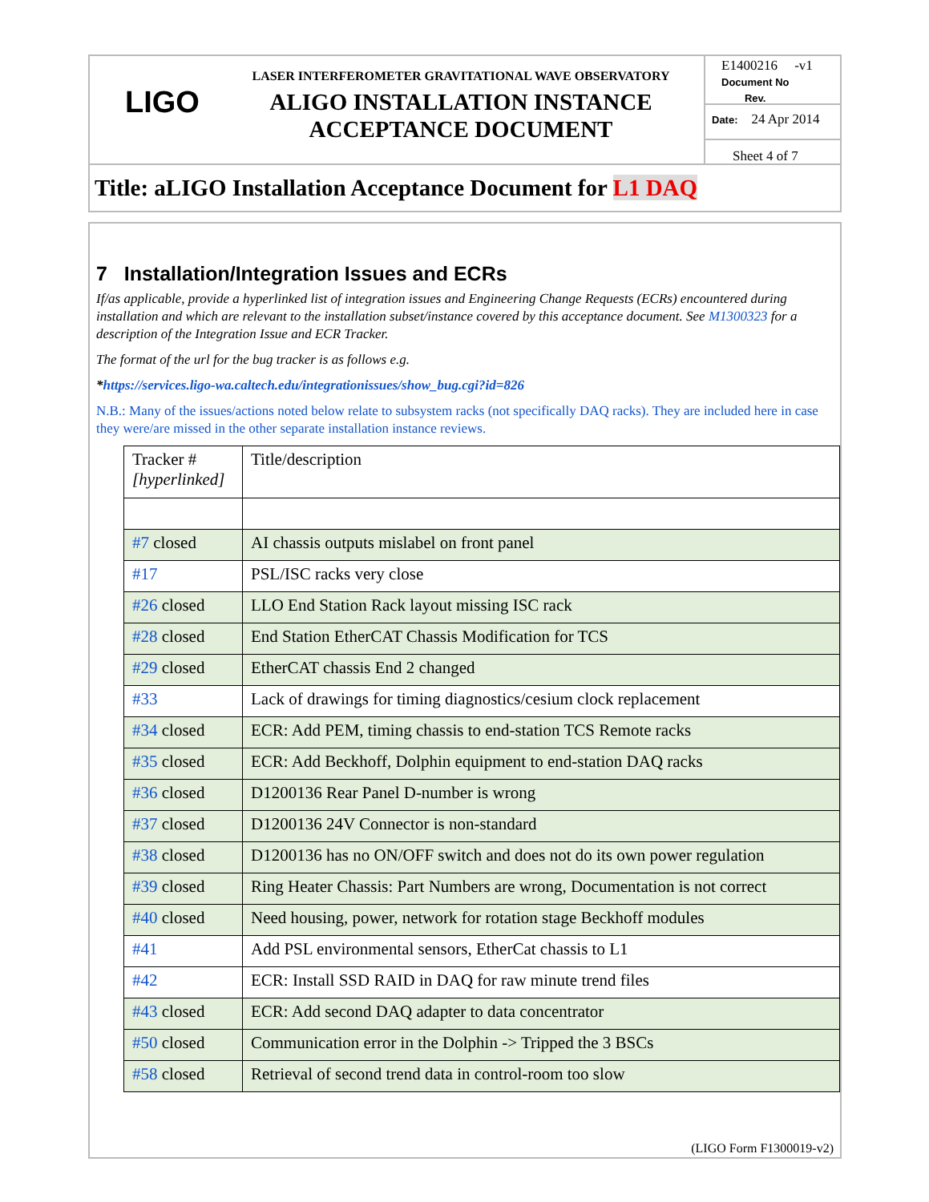LIGO
LASER INTERFEROMETER GRAVITATIONAL WAVE OBSERVATORY
ALIGO INSTALLATION INSTANCE
ACCEPTANCE DOCUMENT
E1400216 -v1
Document No Rev.
Date: 24 Apr 2014
Sheet 4 of 7
Title: aLIGO Installation Acceptance Document for L1 DAQ
7 Installation/Integration Issues and ECRs
If/as applicable, provide a hyperlinked list of integration issues and Engineering Change Requests (ECRs) encountered during installation and which are relevant to the installation subset/instance covered by this acceptance document. See M1300323 for a description of the Integration Issue and ECR Tracker.
The format of the url for the bug tracker is as follows e.g.
*https://services.ligo-wa.caltech.edu/integrationissues/show_bug.cgi?id=826
N.B.: Many of the issues/actions noted below relate to subsystem racks (not specifically DAQ racks). They are included here in case they were/are missed in the other separate installation instance reviews.
| Tracker # [hyperlinked] | Title/description |
| #7 closed | AI chassis outputs mislabel on front panel |
| #17 | PSL/ISC racks very close |
| #26 closed | LLO End Station Rack layout missing ISC rack |
| #28 closed | End Station EtherCAT Chassis Modification for TCS |
| #29 closed | EtherCAT chassis End 2 changed |
| #33 | Lack of drawings for timing diagnostics/cesium clock replacement |
| #34 closed | ECR: Add PEM, timing chassis to end-station TCS Remote racks |
| #35 closed | ECR: Add Beckhoff, Dolphin equipment to end-station DAQ racks |
| #36 closed | D1200136 Rear Panel D-number is wrong |
| #37 closed | D1200136 24V Connector is non-standard |
| #38 closed | D1200136 has no ON/OFF switch and does not do its own power regulation |
| #39 closed | Ring Heater Chassis: Part Numbers are wrong, Documentation is not correct |
| #40 closed | Need housing, power, network for rotation stage Beckhoff modules |
| #41 | Add PSL environmental sensors, EtherCat chassis to L1 |
| #42 | ECR: Install SSD RAID in DAQ for raw minute trend files |
| #43 closed | ECR: Add second DAQ adapter to data concentrator |
| #50 closed | Communication error in the Dolphin -> Tripped the 3 BSCs |
| #58 closed | Retrieval of second trend data in control-room too slow |
(LIGO Form F1300019-v2)